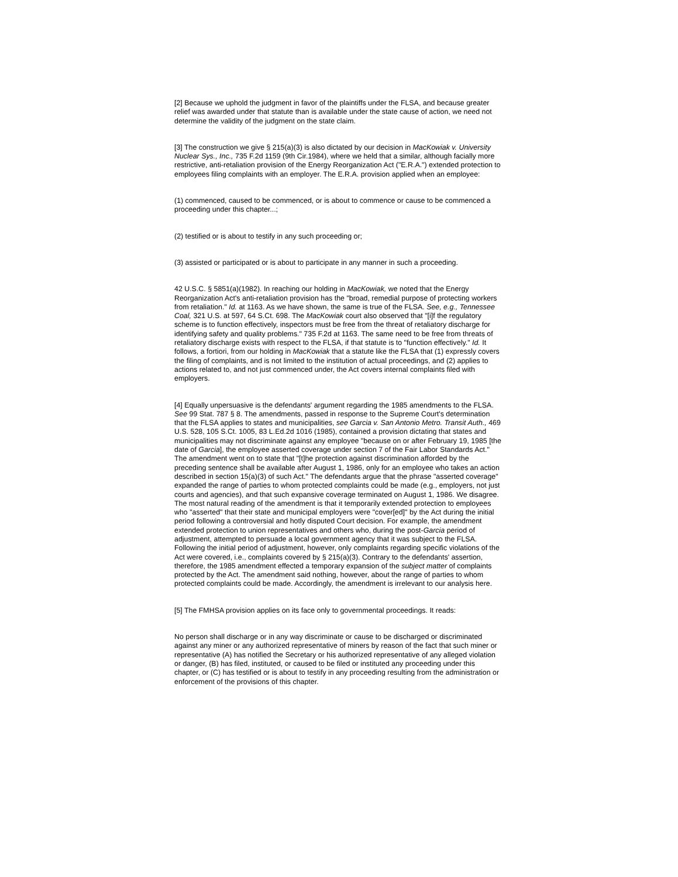[2] Because we uphold the judgment in favor of the plaintiffs under the FLSA, and because greater relief was awarded under that statute than is available under the state cause of action, we need not determine the validity of the judgment on the state claim.
[3] The construction we give § 215(a)(3) is also dictated by our decision in MacKowiak v. University Nuclear Sys., Inc., 735 F.2d 1159 (9th Cir.1984), where we held that a similar, although facially more restrictive, anti-retaliation provision of the Energy Reorganization Act ("E.R.A.") extended protection to employees filing complaints with an employer. The E.R.A. provision applied when an employee:
(1) commenced, caused to be commenced, or is about to commence or cause to be commenced a proceeding under this chapter...;
(2) testified or is about to testify in any such proceeding or;
(3) assisted or participated or is about to participate in any manner in such a proceeding.
42 U.S.C. § 5851(a)(1982). In reaching our holding in MacKowiak, we noted that the Energy Reorganization Act's anti-retaliation provision has the "broad, remedial purpose of protecting workers from retaliation." Id. at 1163. As we have shown, the same is true of the FLSA. See, e.g., Tennessee Coal, 321 U.S. at 597, 64 S.Ct. 698. The MacKowiak court also observed that "[i]f the regulatory scheme is to function effectively, inspectors must be free from the threat of retaliatory discharge for identifying safety and quality problems." 735 F.2d at 1163. The same need to be free from threats of retaliatory discharge exists with respect to the FLSA, if that statute is to "function effectively." Id. It follows, a fortiori, from our holding in MacKowiak that a statute like the FLSA that (1) expressly covers the filing of complaints, and is not limited to the institution of actual proceedings, and (2) applies to actions related to, and not just commenced under, the Act covers internal complaints filed with employers.
[4] Equally unpersuasive is the defendants' argument regarding the 1985 amendments to the FLSA. See 99 Stat. 787 § 8. The amendments, passed in response to the Supreme Court's determination that the FLSA applies to states and municipalities, see Garcia v. San Antonio Metro. Transit Auth., 469 U.S. 528, 105 S.Ct. 1005, 83 L.Ed.2d 1016 (1985), contained a provision dictating that states and municipalities may not discriminate against any employee "because on or after February 19, 1985 [the date of Garcia], the employee asserted coverage under section 7 of the Fair Labor Standards Act." The amendment went on to state that "[t]he protection against discrimination afforded by the preceding sentence shall be available after August 1, 1986, only for an employee who takes an action described in section 15(a)(3) of such Act." The defendants argue that the phrase "asserted coverage" expanded the range of parties to whom protected complaints could be made (e.g., employers, not just courts and agencies), and that such expansive coverage terminated on August 1, 1986. We disagree. The most natural reading of the amendment is that it temporarily extended protection to employees who "asserted" that their state and municipal employers were "cover[ed]" by the Act during the initial period following a controversial and hotly disputed Court decision. For example, the amendment extended protection to union representatives and others who, during the post-Garcia period of adjustment, attempted to persuade a local government agency that it was subject to the FLSA. Following the initial period of adjustment, however, only complaints regarding specific violations of the Act were covered, i.e., complaints covered by § 215(a)(3). Contrary to the defendants' assertion, therefore, the 1985 amendment effected a temporary expansion of the subject matter of complaints protected by the Act. The amendment said nothing, however, about the range of parties to whom protected complaints could be made. Accordingly, the amendment is irrelevant to our analysis here.
[5] The FMHSA provision applies on its face only to governmental proceedings. It reads:
No person shall discharge or in any way discriminate or cause to be discharged or discriminated against any miner or any authorized representative of miners by reason of the fact that such miner or representative (A) has notified the Secretary or his authorized representative of any alleged violation or danger, (B) has filed, instituted, or caused to be filed or instituted any proceeding under this chapter, or (C) has testified or is about to testify in any proceeding resulting from the administration or enforcement of the provisions of this chapter.